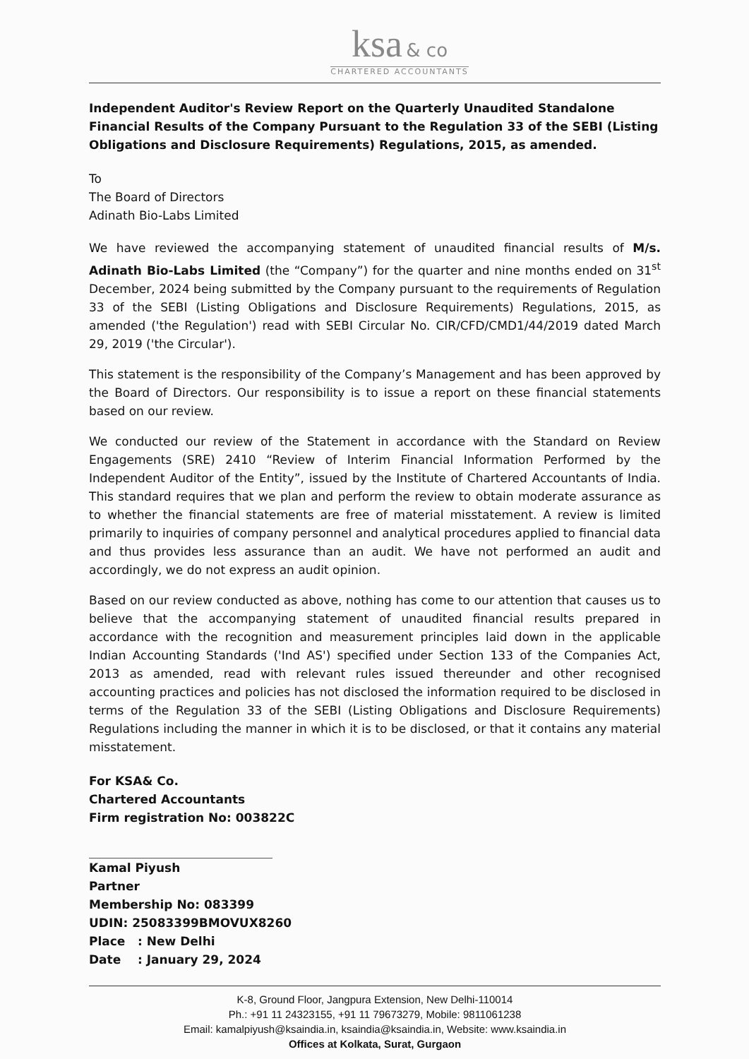ksa & co
CHARTERED ACCOUNTANTS
Independent Auditor's Review Report on the Quarterly Unaudited Standalone Financial Results of the Company Pursuant to the Regulation 33 of the SEBI (Listing Obligations and Disclosure Requirements) Regulations, 2015, as amended.
To
The Board of Directors
Adinath Bio-Labs Limited
We have reviewed the accompanying statement of unaudited financial results of M/s. Adinath Bio-Labs Limited (the “Company”) for the quarter and nine months ended on 31<sup>st</sup> December, 2024 being submitted by the Company pursuant to the requirements of Regulation 33 of the SEBI (Listing Obligations and Disclosure Requirements) Regulations, 2015, as amended ('the Regulation') read with SEBI Circular No. CIR/CFD/CMD1/44/2019 dated March 29, 2019 ('the Circular').
This statement is the responsibility of the Company’s Management and has been approved by the Board of Directors. Our responsibility is to issue a report on these financial statements based on our review.
We conducted our review of the Statement in accordance with the Standard on Review Engagements (SRE) 2410 “Review of Interim Financial Information Performed by the Independent Auditor of the Entity”, issued by the Institute of Chartered Accountants of India. This standard requires that we plan and perform the review to obtain moderate assurance as to whether the financial statements are free of material misstatement. A review is limited primarily to inquiries of company personnel and analytical procedures applied to financial data and thus provides less assurance than an audit. We have not performed an audit and accordingly, we do not express an audit opinion.
Based on our review conducted as above, nothing has come to our attention that causes us to believe that the accompanying statement of unaudited financial results prepared in accordance with the recognition and measurement principles laid down in the applicable Indian Accounting Standards ('Ind AS') specified under Section 133 of the Companies Act, 2013 as amended, read with relevant rules issued thereunder and other recognised accounting practices and policies has not disclosed the information required to be disclosed in terms of the Regulation 33 of the SEBI (Listing Obligations and Disclosure Requirements) Regulations including the manner in which it is to be disclosed, or that it contains any material misstatement.
For KSA& Co.
Chartered Accountants
Firm registration No: 003822C
Kamal Piyush
Partner
Membership No: 083399
UDIN: 25083399BMOVUX8260
Place : New Delhi
Date : January 29, 2024
K-8, Ground Floor, Jangpura Extension, New Delhi-110014
Ph.: +91 11 24323155, +91 11 79673279, Mobile: 9811061238
Email: kamalpiyush@ksaindia.in, ksaindia@ksaindia.in, Website: www.ksaindia.in
Offices at Kolkata, Surat, Gurgaon